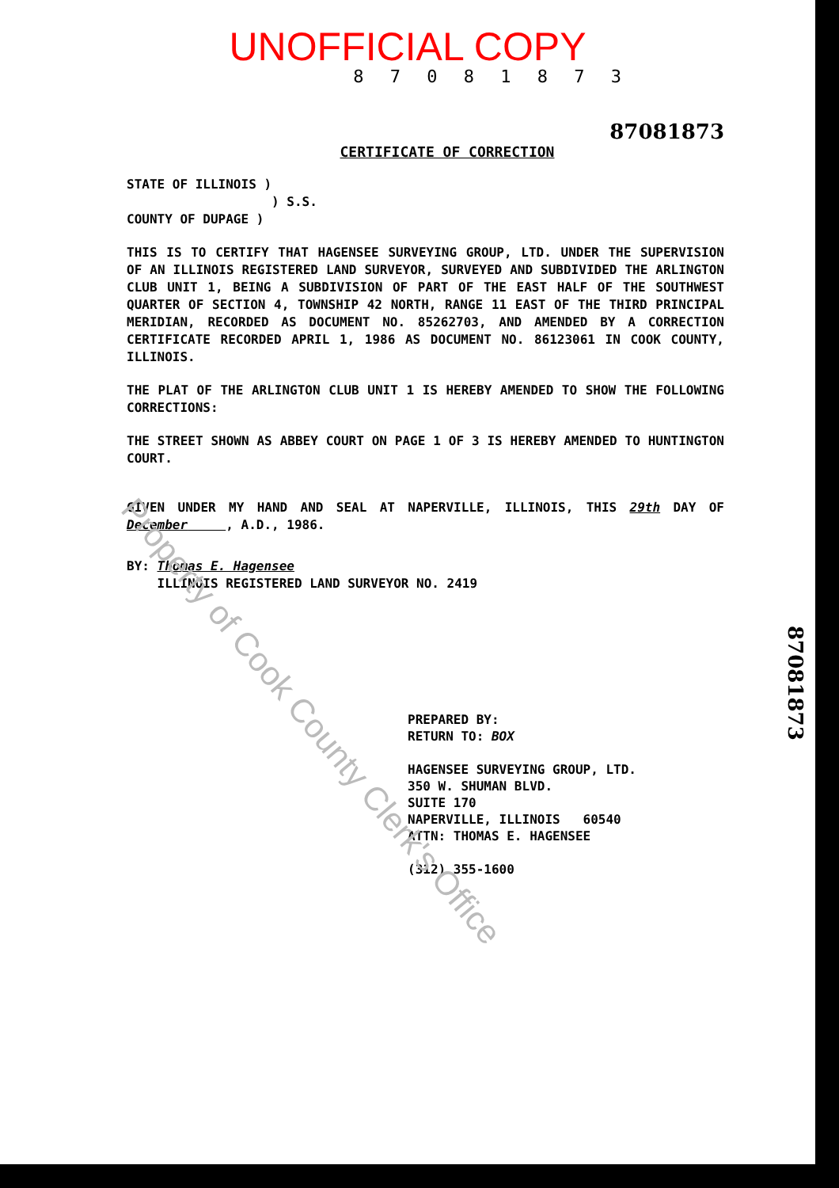UNOFFICIAL COPY
8 7 0 8 1 8 7 3
87081873
CERTIFICATE OF CORRECTION
STATE OF ILLINOIS )
) S.S.
COUNTY OF DUPAGE )
THIS IS TO CERTIFY THAT HAGENSEE SURVEYING GROUP, LTD. UNDER THE SUPERVISION OF AN ILLINOIS REGISTERED LAND SURVEYOR, SURVEYED AND SUBDIVIDED THE ARLINGTON CLUB UNIT 1, BEING A SUBDIVISION OF PART OF THE EAST HALF OF THE SOUTHWEST QUARTER OF SECTION 4, TOWNSHIP 42 NORTH, RANGE 11 EAST OF THE THIRD PRINCIPAL MERIDIAN, RECORDED AS DOCUMENT NO. 85262703, AND AMENDED BY A CORRECTION CERTIFICATE RECORDED APRIL 1, 1986 AS DOCUMENT NO. 86123061 IN COOK COUNTY, ILLINOIS.
THE PLAT OF THE ARLINGTON CLUB UNIT 1 IS HEREBY AMENDED TO SHOW THE FOLLOWING CORRECTIONS:
THE STREET SHOWN AS ABBEY COURT ON PAGE 1 OF 3 IS HEREBY AMENDED TO HUNTINGTON COURT.
GIVEN UNDER MY HAND AND SEAL AT NAPERVILLE, ILLINOIS, THIS 29th DAY OF December , A.D., 1986.
BY: Thomas E. Hagensee
ILLINOIS REGISTERED LAND SURVEYOR NO. 2419
PREPARED BY:
RETURN TO: BOX
HAGENSEE SURVEYING GROUP, LTD.
350 W. SHUMAN BLVD.
SUITE 170
NAPERVILLE, ILLINOIS 60540
ATTN: THOMAS E. HAGENSEE
(312) 355-1600
87081873
Property of Cook County Clerk's Office